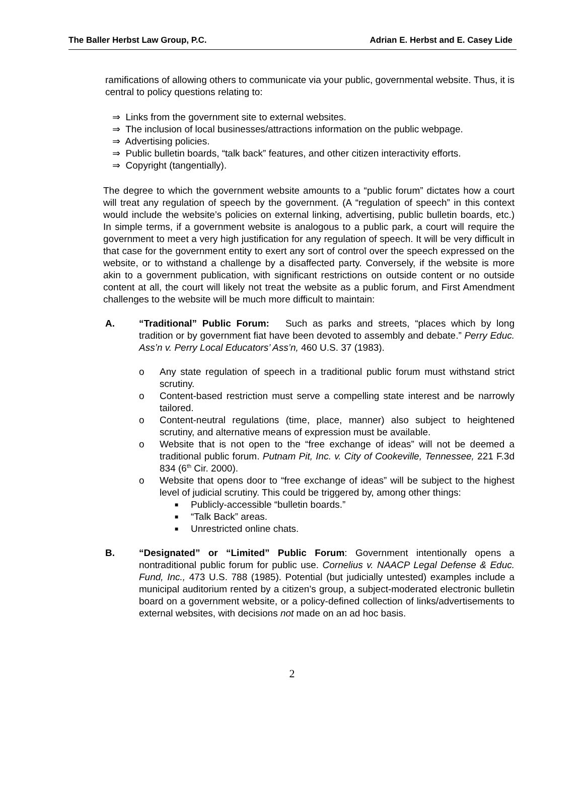The Baller Herbst Law Group, P.C. Adrian E. Herbst and E. Casey Lide
ramifications of allowing others to communicate via your public, governmental website. Thus, it is central to policy questions relating to:
⇒ Links from the government site to external websites.
⇒ The inclusion of local businesses/attractions information on the public webpage.
⇒ Advertising policies.
⇒ Public bulletin boards, “talk back” features, and other citizen interactivity efforts.
⇒ Copyright (tangentially).
The degree to which the government website amounts to a “public forum” dictates how a court will treat any regulation of speech by the government. (A “regulation of speech” in this context would include the website’s policies on external linking, advertising, public bulletin boards, etc.) In simple terms, if a government website is analogous to a public park, a court will require the government to meet a very high justification for any regulation of speech. It will be very difficult in that case for the government entity to exert any sort of control over the speech expressed on the website, or to withstand a challenge by a disaffected party. Conversely, if the website is more akin to a government publication, with significant restrictions on outside content or no outside content at all, the court will likely not treat the website as a public forum, and First Amendment challenges to the website will be much more difficult to maintain:
A. “Traditional” Public Forum: Such as parks and streets, “places which by long tradition or by government fiat have been devoted to assembly and debate.” Perry Educ. Ass’n v. Perry Local Educators’ Ass’n, 460 U.S. 37 (1983).
o Any state regulation of speech in a traditional public forum must withstand strict scrutiny.
o Content-based restriction must serve a compelling state interest and be narrowly tailored.
o Content-neutral regulations (time, place, manner) also subject to heightened scrutiny, and alternative means of expression must be available.
o Website that is not open to the “free exchange of ideas” will not be deemed a traditional public forum. Putnam Pit, Inc. v. City of Cookeville, Tennessee, 221 F.3d 834 (6<sup>th</sup> Cir. 2000).
o Website that opens door to “free exchange of ideas” will be subject to the highest level of judicial scrutiny. This could be triggered by, among other things:
■
Publicly-accessible “bulletin boards.”
■
“Talk Back” areas.
■
Unrestricted online chats.
B. “Designated” or “Limited” Public Forum: Government intentionally opens a nontraditional public forum for public use. Cornelius v. NAACP Legal Defense & Educ. Fund, Inc., 473 U.S. 788 (1985). Potential (but judicially untested) examples include a municipal auditorium rented by a citizen’s group, a subject-moderated electronic bulletin board on a government website, or a policy-defined collection of links/advertisements to external websites, with decisions not made on an ad hoc basis.
2